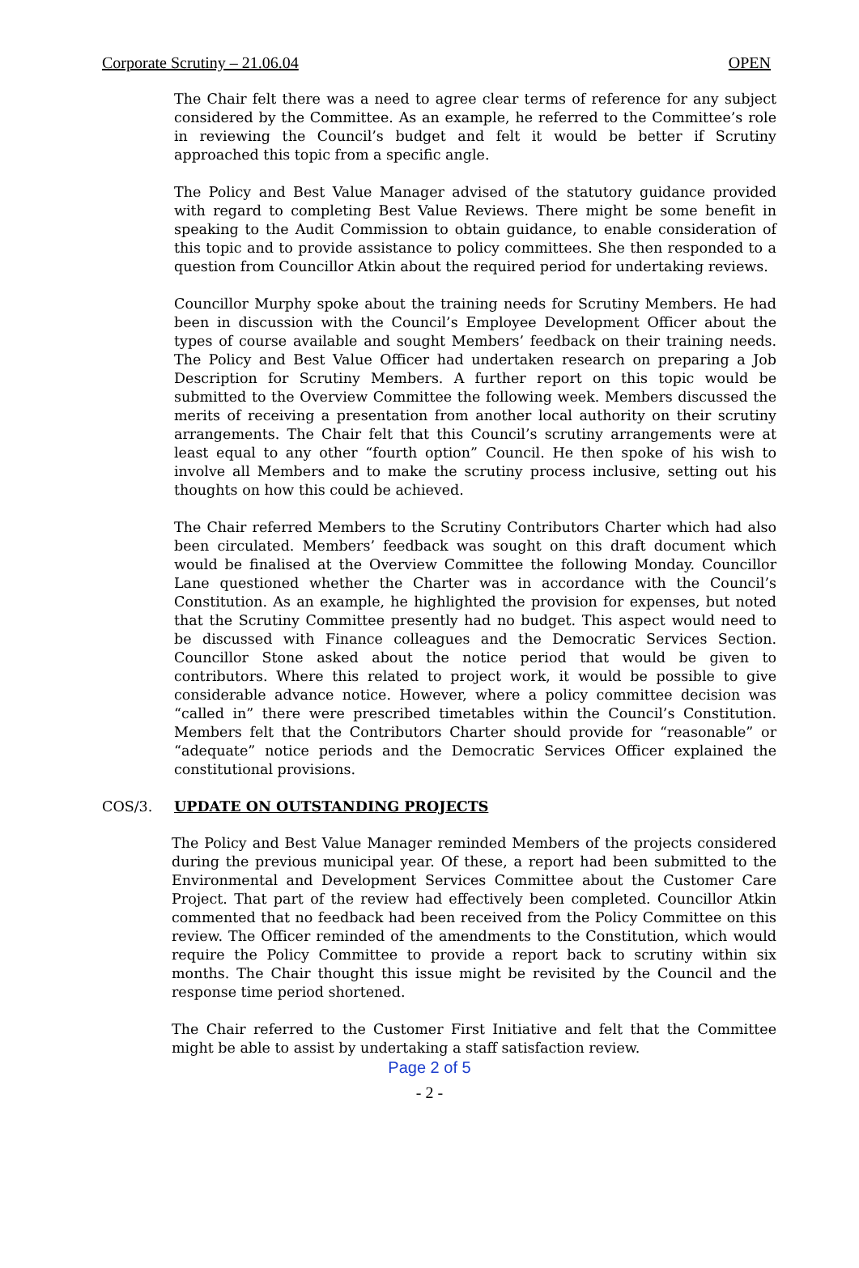Corporate Scrutiny – 21.06.04 OPEN
The Chair felt there was a need to agree clear terms of reference for any subject considered by the Committee. As an example, he referred to the Committee’s role in reviewing the Council’s budget and felt it would be better if Scrutiny approached this topic from a specific angle.
The Policy and Best Value Manager advised of the statutory guidance provided with regard to completing Best Value Reviews. There might be some benefit in speaking to the Audit Commission to obtain guidance, to enable consideration of this topic and to provide assistance to policy committees. She then responded to a question from Councillor Atkin about the required period for undertaking reviews.
Councillor Murphy spoke about the training needs for Scrutiny Members. He had been in discussion with the Council’s Employee Development Officer about the types of course available and sought Members’ feedback on their training needs. The Policy and Best Value Officer had undertaken research on preparing a Job Description for Scrutiny Members. A further report on this topic would be submitted to the Overview Committee the following week. Members discussed the merits of receiving a presentation from another local authority on their scrutiny arrangements. The Chair felt that this Council’s scrutiny arrangements were at least equal to any other “fourth option” Council. He then spoke of his wish to involve all Members and to make the scrutiny process inclusive, setting out his thoughts on how this could be achieved.
The Chair referred Members to the Scrutiny Contributors Charter which had also been circulated. Members’ feedback was sought on this draft document which would be finalised at the Overview Committee the following Monday. Councillor Lane questioned whether the Charter was in accordance with the Council’s Constitution. As an example, he highlighted the provision for expenses, but noted that the Scrutiny Committee presently had no budget. This aspect would need to be discussed with Finance colleagues and the Democratic Services Section. Councillor Stone asked about the notice period that would be given to contributors. Where this related to project work, it would be possible to give considerable advance notice. However, where a policy committee decision was “called in” there were prescribed timetables within the Council’s Constitution. Members felt that the Contributors Charter should provide for “reasonable” or “adequate” notice periods and the Democratic Services Officer explained the constitutional provisions.
COS/3. UPDATE ON OUTSTANDING PROJECTS
The Policy and Best Value Manager reminded Members of the projects considered during the previous municipal year. Of these, a report had been submitted to the Environmental and Development Services Committee about the Customer Care Project. That part of the review had effectively been completed. Councillor Atkin commented that no feedback had been received from the Policy Committee on this review. The Officer reminded of the amendments to the Constitution, which would require the Policy Committee to provide a report back to scrutiny within six months. The Chair thought this issue might be revisited by the Council and the response time period shortened.
The Chair referred to the Customer First Initiative and felt that the Committee might be able to assist by undertaking a staff satisfaction review.
Page 2 of 5
- 2 -